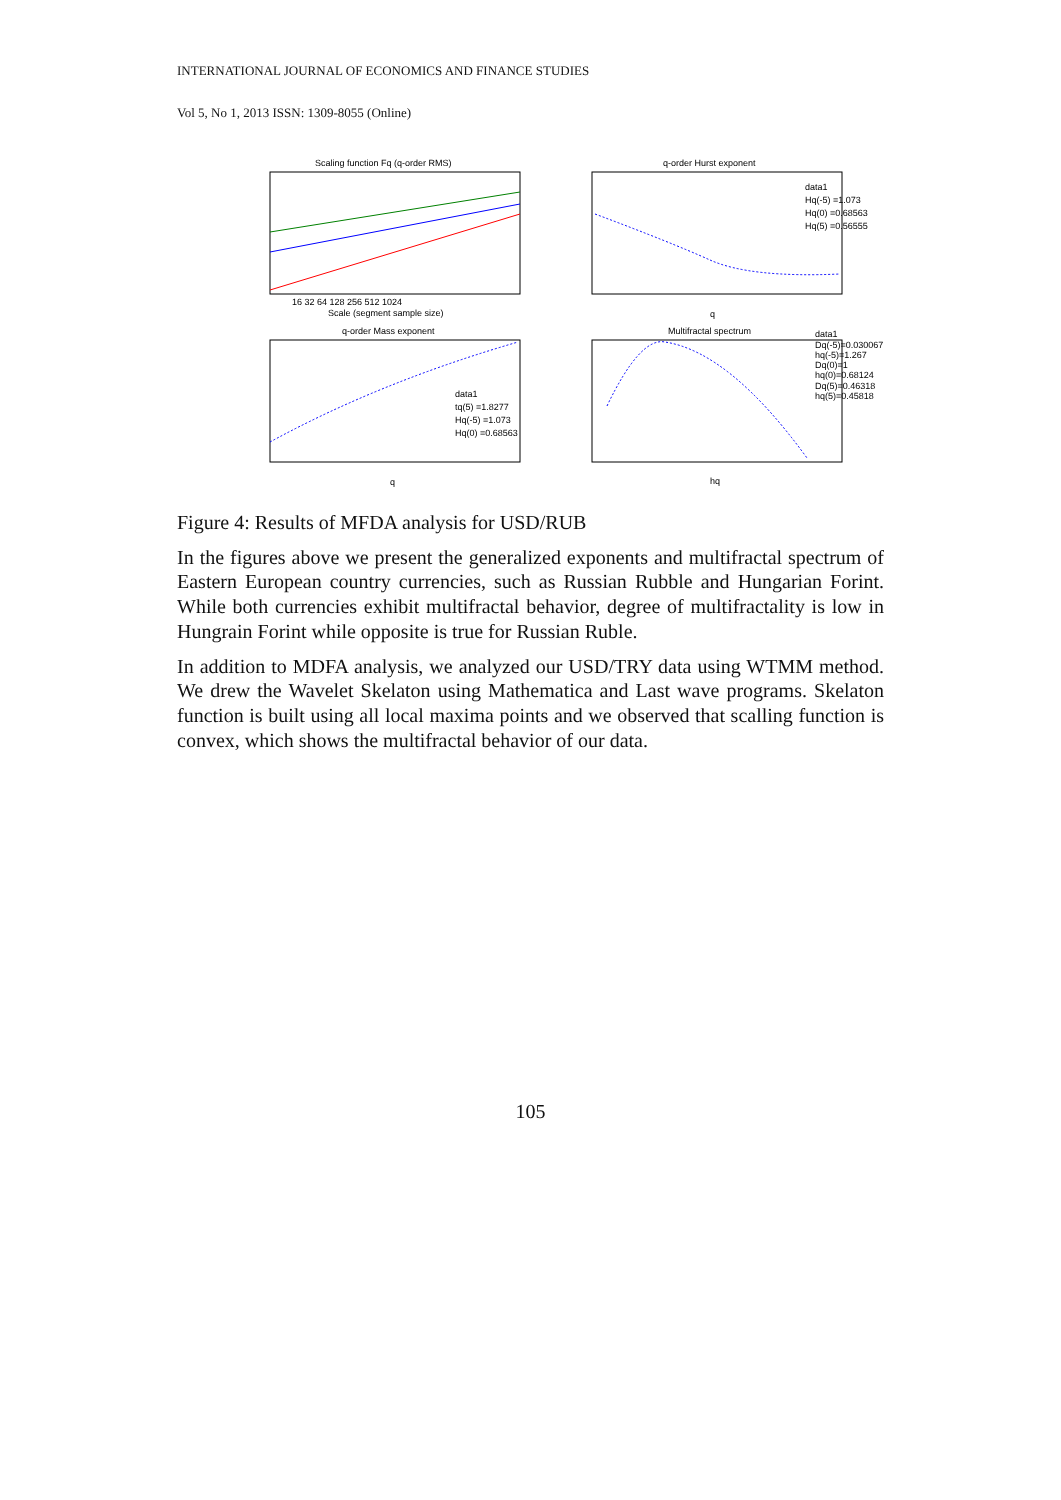INTERNATIONAL JOURNAL OF ECONOMICS AND FINANCE STUDIES
Vol 5, No 1, 2013 ISSN: 1309-8055 (Online)
Scaling function Fq (q-order RMS)
16 32 64 128 256 512 1024
Scale (segment sample size)
q-order Mass exponent
data1
tq(5) =1.8277
Hq(-5) =1.073
Hq(0) =0.68563
q
q-order Hurst exponent
data1
Hq(-5) =1.073
Hq(0) =0.68563
Hq(5) =0.56555
q
Multifractal spectrum
data1
Dq(-5)=0.030067
hq(-5)=1.267
Dq(0)=1
hq(0)=0.68124
Dq(5)=0.46318
hq(5)=0.45818
hq
Figure 4: Results of MFDA analysis for USD/RUB
In the figures above we present the generalized exponents and multifractal spectrum of Eastern European country currencies, such as Russian Rubble and Hungarian Forint. While both currencies exhibit multifractal behavior, degree of multifractality is low in Hungrain Forint while opposite is true for Russian Ruble.
In addition to MDFA analysis, we analyzed our USD/TRY data using WTMM method. We drew the Wavelet Skelaton using Mathematica and Last wave programs. Skelaton function is built using all local maxima points and we observed that scalling function is convex, which shows the multifractal behavior of our data.
105